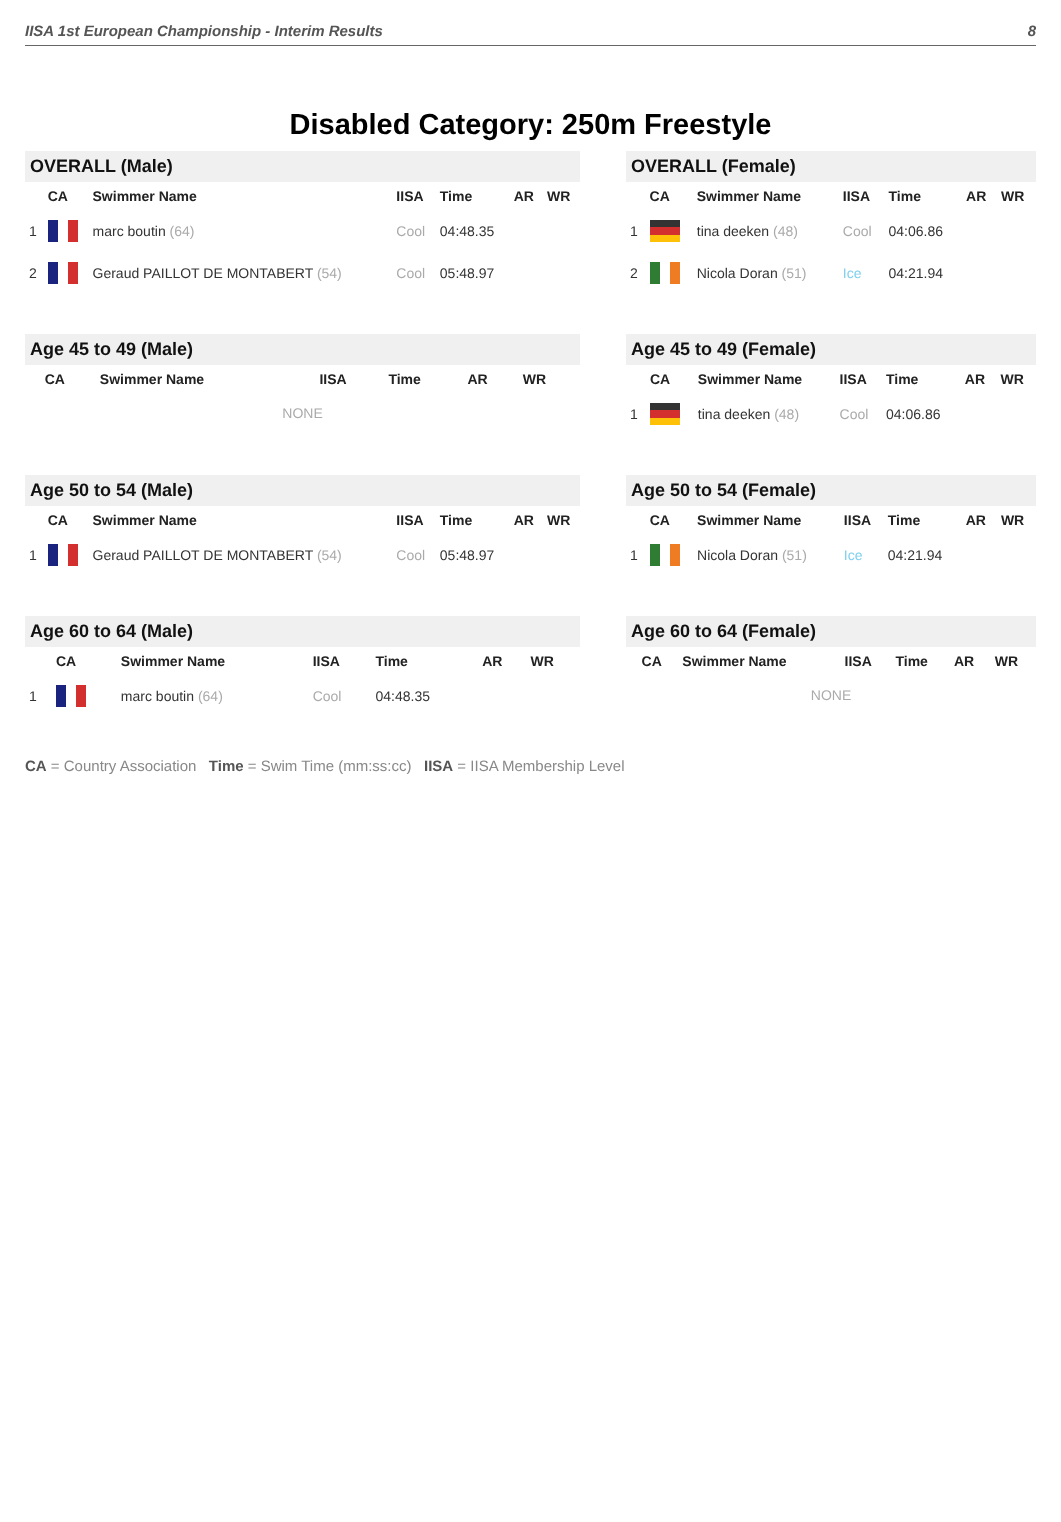IISA 1st European Championship - Interim Results 8
Disabled Category: 250m Freestyle
OVERALL (Male)
| | CA | Swimmer Name | IISA | Time | AR | WR |
| --- | --- | --- | --- | --- | --- | --- |
| 1 | | marc boutin (64) | Cool | 04:48.35 | | |
| 2 | | Geraud PAILLOT DE MONTABERT (54) | Cool | 05:48.97 | | |
OVERALL (Female)
| | CA | Swimmer Name | IISA | Time | AR | WR |
| --- | --- | --- | --- | --- | --- | --- |
| 1 | | tina deeken (48) | Cool | 04:06.86 | | |
| 2 | | Nicola Doran (51) | Ice | 04:21.94 | | |
Age 45 to 49 (Male)
| | CA | Swimmer Name | IISA | Time | AR | WR |
| --- | --- | --- | --- | --- | --- | --- |
| NONE | | | | | | |
Age 45 to 49 (Female)
| | CA | Swimmer Name | IISA | Time | AR | WR |
| --- | --- | --- | --- | --- | --- | --- |
| 1 | | tina deeken (48) | Cool | 04:06.86 | | |
Age 50 to 54 (Male)
| | CA | Swimmer Name | IISA | Time | AR | WR |
| --- | --- | --- | --- | --- | --- | --- |
| 1 | | Geraud PAILLOT DE MONTABERT (54) | Cool | 05:48.97 | | |
Age 50 to 54 (Female)
| | CA | Swimmer Name | IISA | Time | AR | WR |
| --- | --- | --- | --- | --- | --- | --- |
| 1 | | Nicola Doran (51) | Ice | 04:21.94 | | |
Age 60 to 64 (Male)
| | CA | Swimmer Name | IISA | Time | AR | WR |
| --- | --- | --- | --- | --- | --- | --- |
| 1 | | marc boutin (64) | Cool | 04:48.35 | | |
Age 60 to 64 (Female)
| | CA | Swimmer Name | IISA | Time | AR | WR |
| --- | --- | --- | --- | --- | --- | --- |
| NONE | | | | | | |
CA = Country Association Time = Swim Time (mm:ss:cc) IISA = IISA Membership Level